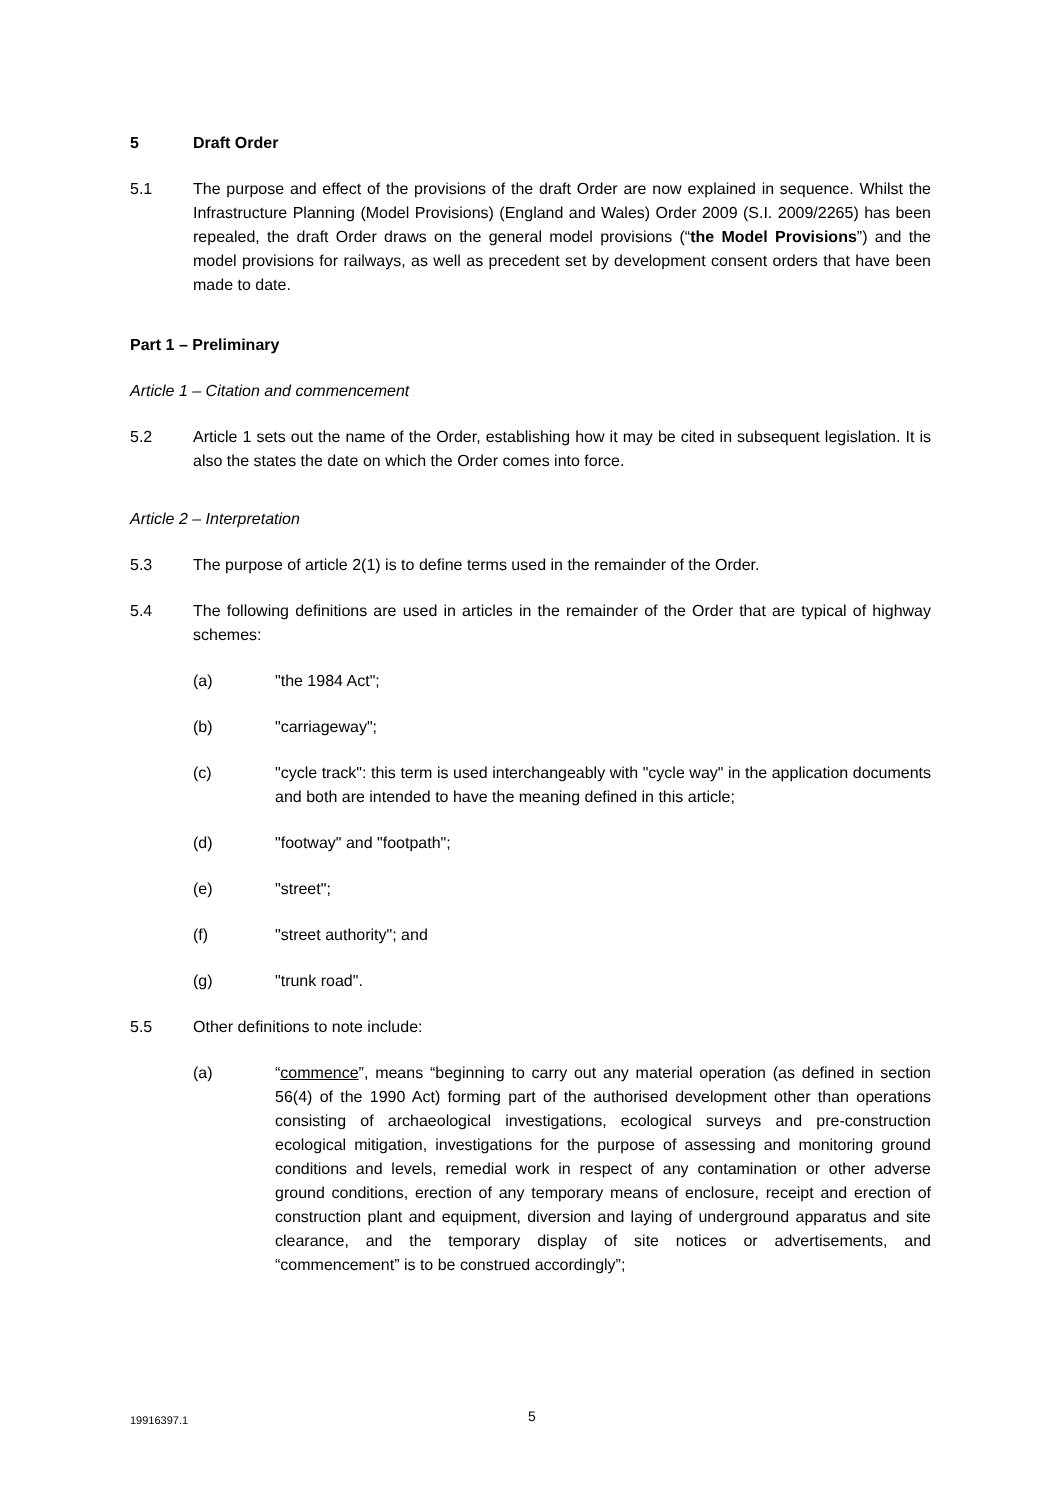5 Draft Order
5.1 The purpose and effect of the provisions of the draft Order are now explained in sequence. Whilst the Infrastructure Planning (Model Provisions) (England and Wales) Order 2009 (S.I. 2009/2265) has been repealed, the draft Order draws on the general model provisions (“the Model Provisions”) and the model provisions for railways, as well as precedent set by development consent orders that have been made to date.
Part 1 – Preliminary
Article 1 – Citation and commencement
5.2 Article 1 sets out the name of the Order, establishing how it may be cited in subsequent legislation. It is also the states the date on which the Order comes into force.
Article 2 – Interpretation
5.3 The purpose of article 2(1) is to define terms used in the remainder of the Order.
5.4 The following definitions are used in articles in the remainder of the Order that are typical of highway schemes:
(a) "the 1984 Act";
(b) "carriageway";
(c) "cycle track": this term is used interchangeably with "cycle way" in the application documents and both are intended to have the meaning defined in this article;
(d) "footway" and "footpath";
(e) "street";
(f) "street authority"; and
(g) "trunk road".
5.5 Other definitions to note include:
(a) “commence”, means “beginning to carry out any material operation (as defined in section 56(4) of the 1990 Act) forming part of the authorised development other than operations consisting of archaeological investigations, ecological surveys and pre-construction ecological mitigation, investigations for the purpose of assessing and monitoring ground conditions and levels, remedial work in respect of any contamination or other adverse ground conditions, erection of any temporary means of enclosure, receipt and erection of construction plant and equipment, diversion and laying of underground apparatus and site clearance, and the temporary display of site notices or advertisements, and “commencement” is to be construed accordingly”;
19916397.1 5